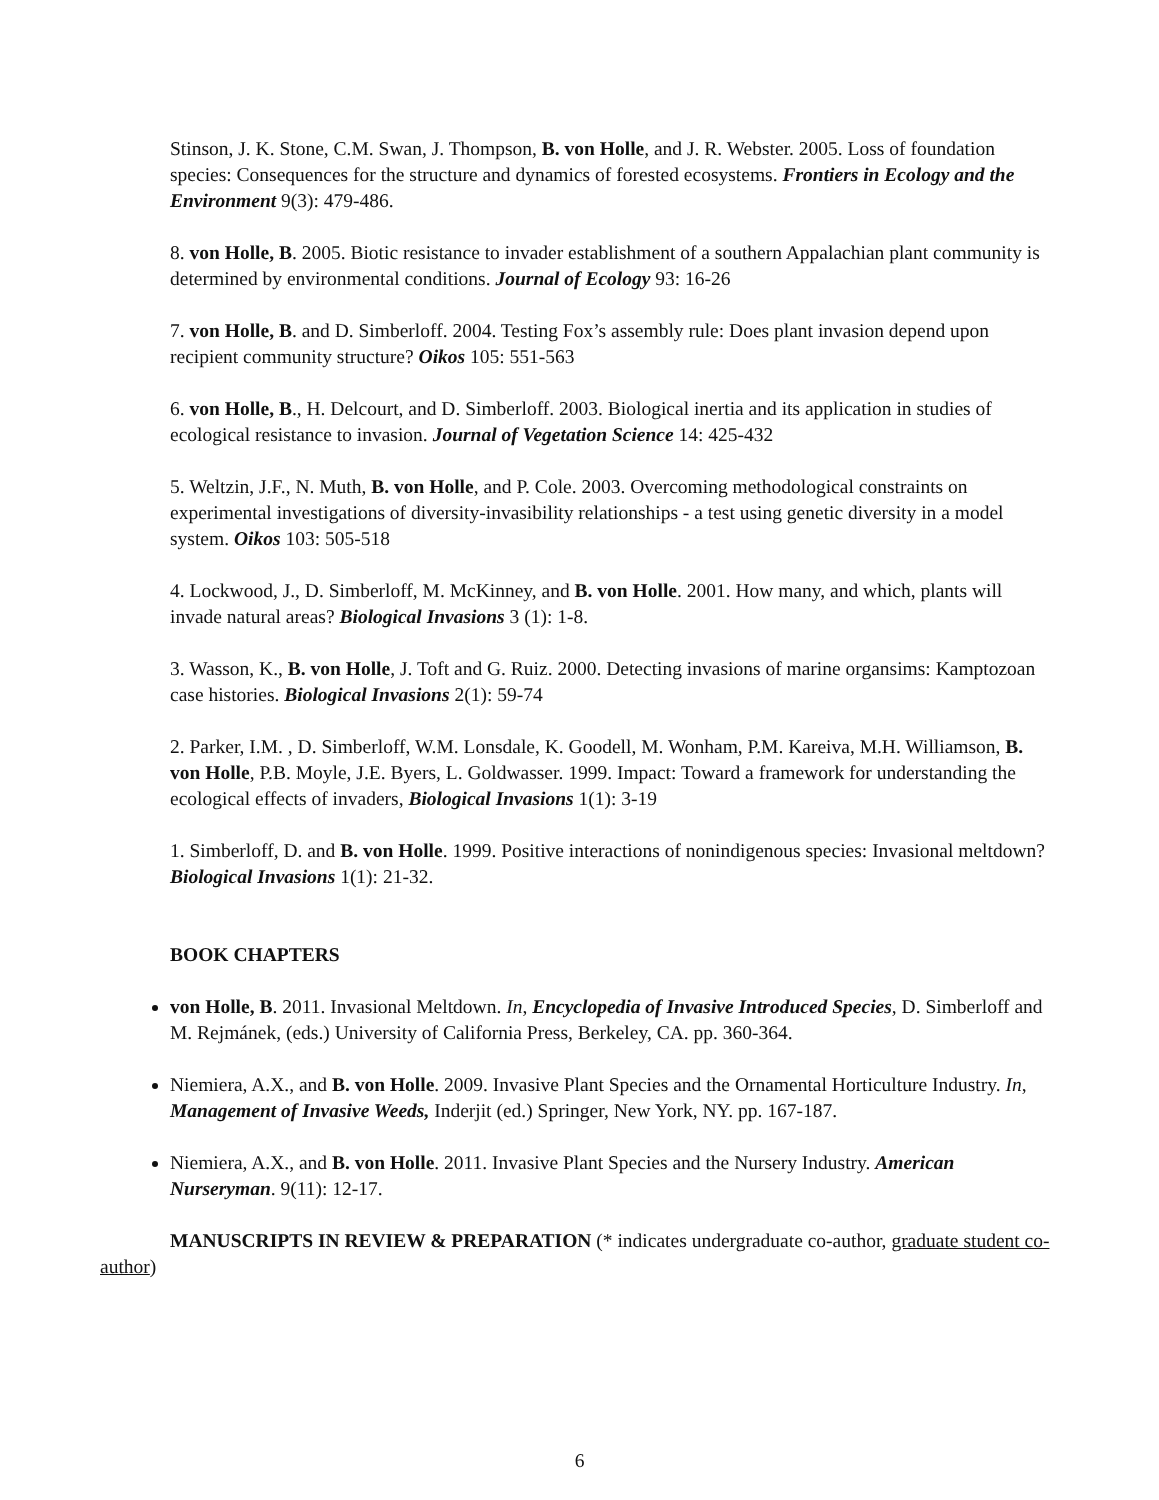Stinson, J. K. Stone, C.M. Swan, J. Thompson, B. von Holle, and J. R. Webster. 2005. Loss of foundation species: Consequences for the structure and dynamics of forested ecosystems. Frontiers in Ecology and the Environment 9(3): 479-486.
8. von Holle, B. 2005. Biotic resistance to invader establishment of a southern Appalachian plant community is determined by environmental conditions. Journal of Ecology 93: 16-26
7. von Holle, B. and D. Simberloff. 2004. Testing Fox’s assembly rule: Does plant invasion depend upon recipient community structure? Oikos 105: 551-563
6. von Holle, B., H. Delcourt, and D. Simberloff. 2003. Biological inertia and its application in studies of ecological resistance to invasion. Journal of Vegetation Science 14: 425-432
5. Weltzin, J.F., N. Muth, B. von Holle, and P. Cole. 2003. Overcoming methodological constraints on experimental investigations of diversity-invasibility relationships - a test using genetic diversity in a model system. Oikos 103: 505-518
4. Lockwood, J., D. Simberloff, M. McKinney, and B. von Holle. 2001. How many, and which, plants will invade natural areas? Biological Invasions 3 (1): 1-8.
3. Wasson, K., B. von Holle, J. Toft and G. Ruiz. 2000. Detecting invasions of marine organsims: Kamptozoan case histories. Biological Invasions 2(1): 59-74
2. Parker, I.M. , D. Simberloff, W.M. Lonsdale, K. Goodell, M. Wonham, P.M. Kareiva, M.H. Williamson, B. von Holle, P.B. Moyle, J.E. Byers, L. Goldwasser. 1999. Impact: Toward a framework for understanding the ecological effects of invaders, Biological Invasions 1(1): 3-19
1. Simberloff, D. and B. von Holle. 1999. Positive interactions of nonindigenous species: Invasional meltdown? Biological Invasions 1(1): 21-32.
BOOK CHAPTERS
von Holle, B. 2011. Invasional Meltdown. In, Encyclopedia of Invasive Introduced Species, D. Simberloff and M. Rejmánek, (eds.) University of California Press, Berkeley, CA. pp. 360-364.
Niemiera, A.X., and B. von Holle. 2009. Invasive Plant Species and the Ornamental Horticulture Industry. In, Management of Invasive Weeds, Inderjit (ed.) Springer, New York, NY. pp. 167-187.
Niemiera, A.X., and B. von Holle. 2011. Invasive Plant Species and the Nursery Industry. American Nurseryman. 9(11): 12-17.
MANUSCRIPTS IN REVIEW & PREPARATION (* indicates undergraduate co-author, graduate student co-author)
6